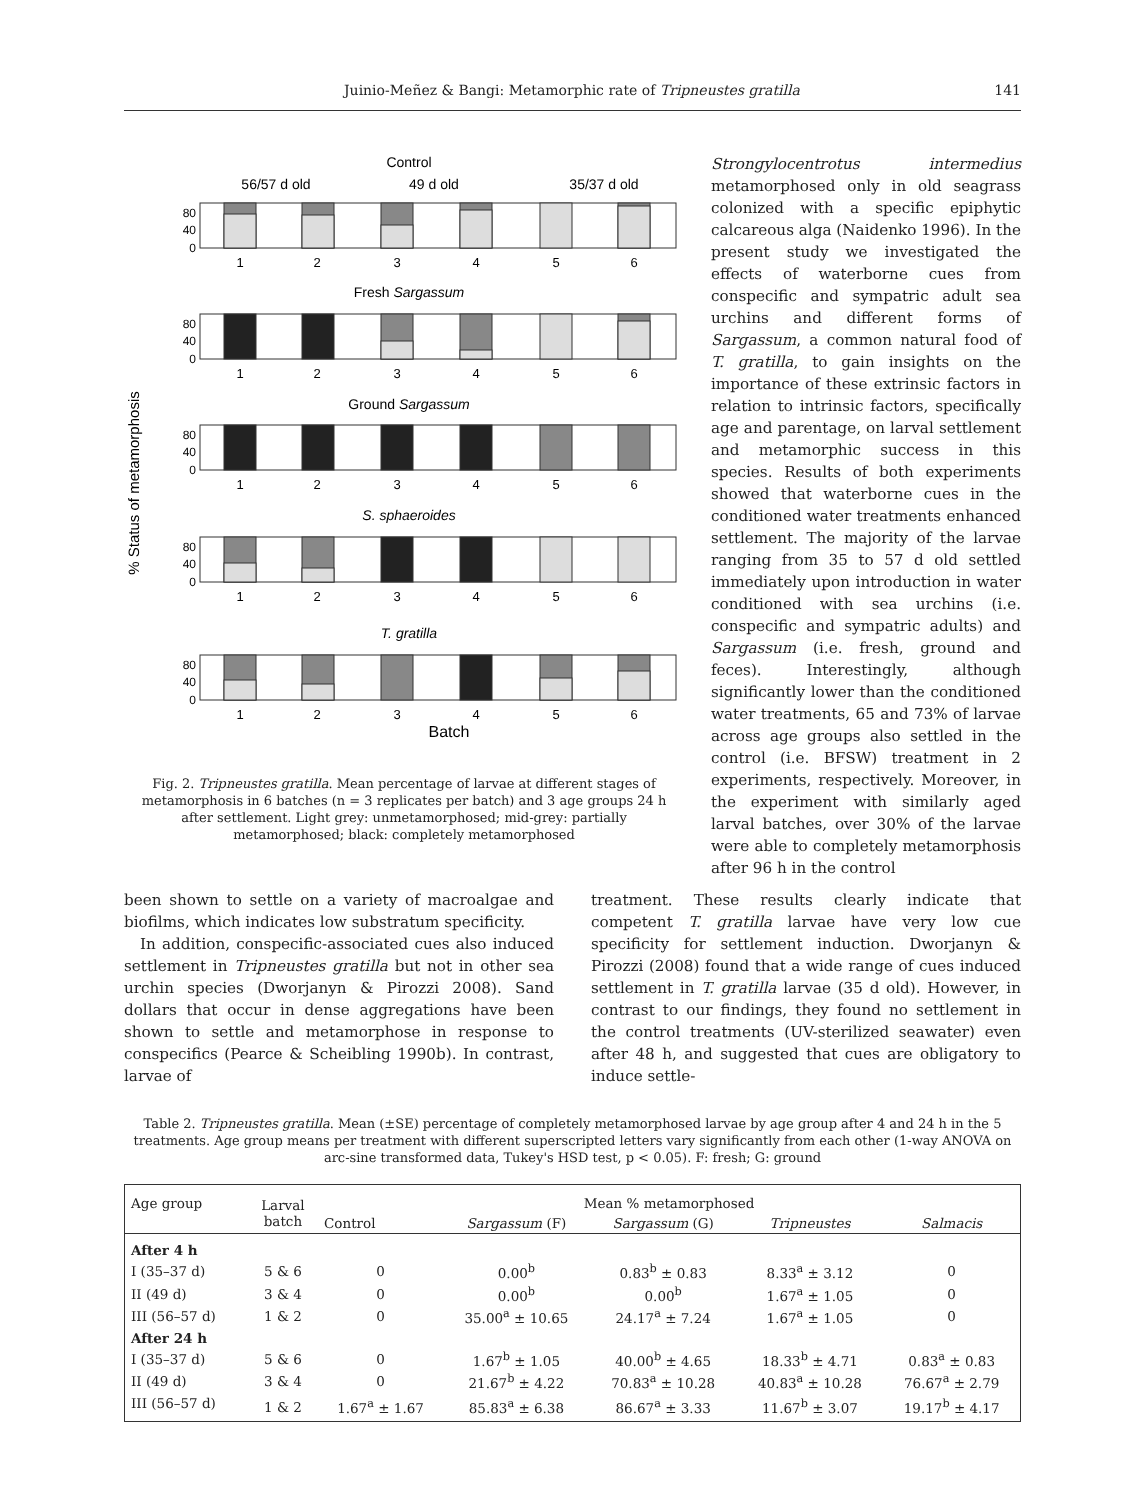Juinio-Meñez & Bangi: Metamorphic rate of Tripneustes gratilla 141
% Status of metamorphosis
Control
56/57 d old
49 d old
35/37 d old
Fresh Sargassum
Ground Sargassum
S. sphaeroides
T. gratilla
Batch
80
40
0
80
40
0
80
40
0
80
40
0
80
40
0
1
2
3
4
5
6
1
2
3
4
5
6
1
2
3
4
5
6
1
2
3
4
5
6
1
2
3
4
5
6
Fig. 2. Tripneustes gratilla. Mean percentage of larvae at different stages of metamorphosis in 6 batches (n = 3 replicates per batch) and 3 age groups 24 h after settlement. Light grey: unmetamorphosed; mid-grey: partially metamorphosed; black: completely metamorphosed
Strongylocentrotus intermedius metamorphosed only in old seagrass colonized with a specific epiphytic calcareous alga (Naidenko 1996). In the present study we investigated the effects of waterborne cues from conspecific and sympatric adult sea urchins and different forms of Sargassum, a common natural food of T. gratilla, to gain insights on the importance of these extrinsic factors in relation to intrinsic factors, specifically age and parentage, on larval settlement and metamorphic success in this species. Results of both experiments showed that waterborne cues in the conditioned water treatments enhanced settlement. The majority of the larvae ranging from 35 to 57 d old settled immediately upon introduction in water conditioned with sea urchins (i.e. conspecific and sympatric adults) and Sargassum (i.e. fresh, ground and feces). Interestingly, although significantly lower than the conditioned water treatments, 65 and 73% of larvae across age groups also settled in the control (i.e. BFSW) treatment in 2 experiments, respectively. Moreover, in the experiment with similarly aged larval batches, over 30% of the larvae were able to completely metamorphosis after 96 h in the control
been shown to settle on a variety of macroalgae and biofilms, which indicates low substratum specificity.
In addition, conspecific-associated cues also induced settlement in Tripneustes gratilla but not in other sea urchin species (Dworjanyn & Pirozzi 2008). Sand dollars that occur in dense aggregations have been shown to settle and metamorphose in response to conspecifics (Pearce & Scheibling 1990b). In contrast, larvae of
treatment. These results clearly indicate that competent T. gratilla larvae have very low cue specificity for settlement induction. Dworjanyn & Pirozzi (2008) found that a wide range of cues induced settlement in T. gratilla larvae (35 d old). However, in contrast to our findings, they found no settlement in the control treatments (UV-sterilized seawater) even after 48 h, and suggested that cues are obligatory to induce settle-
Table 2. Tripneustes gratilla. Mean (±SE) percentage of completely metamorphosed larvae by age group after 4 and 24 h in the 5 treatments. Age group means per treatment with different superscripted letters vary significantly from each other (1-way ANOVA on arc-sine transformed data, Tukey's HSD test, p < 0.05). F: fresh; G: ground
| Age group | Larval batch | Mean % metamorphosed | | | | |
| --- | --- | --- | --- | --- | --- | --- |
| | | Control | Sargassum (F) | Sargassum (G) | Tripneustes | Salmacis |
| After 4 h | | | | | | |
| I (35–37 d) | 5 & 6 | 0 | 0.00<sup>b</sup> | 0.83<sup>b</sup> ± 0.83 | 8.33<sup>a</sup> ± 3.12 | 0 |
| II (49 d) | 3 & 4 | 0 | 0.00<sup>b</sup> | 0.00<sup>b</sup> | 1.67<sup>a</sup> ± 1.05 | 0 |
| III (56–57 d) | 1 & 2 | 0 | 35.00<sup>a</sup> ± 10.65 | 24.17<sup>a</sup> ± 7.24 | 1.67<sup>a</sup> ± 1.05 | 0 |
| After 24 h | | | | | | |
| I (35–37 d) | 5 & 6 | 0 | 1.67<sup>b</sup> ± 1.05 | 40.00<sup>b</sup> ± 4.65 | 18.33<sup>b</sup> ± 4.71 | 0.83<sup>a</sup> ± 0.83 |
| II (49 d) | 3 & 4 | 0 | 21.67<sup>b</sup> ± 4.22 | 70.83<sup>a</sup> ± 10.28 | 40.83<sup>a</sup> ± 10.28 | 76.67<sup>a</sup> ± 2.79 |
| III (56–57 d) | 1 & 2 | 1.67<sup>a</sup> ± 1.67 | 85.83<sup>a</sup> ± 6.38 | 86.67<sup>a</sup> ± 3.33 | 11.67<sup>b</sup> ± 3.07 | 19.17<sup>b</sup> ± 4.17 |